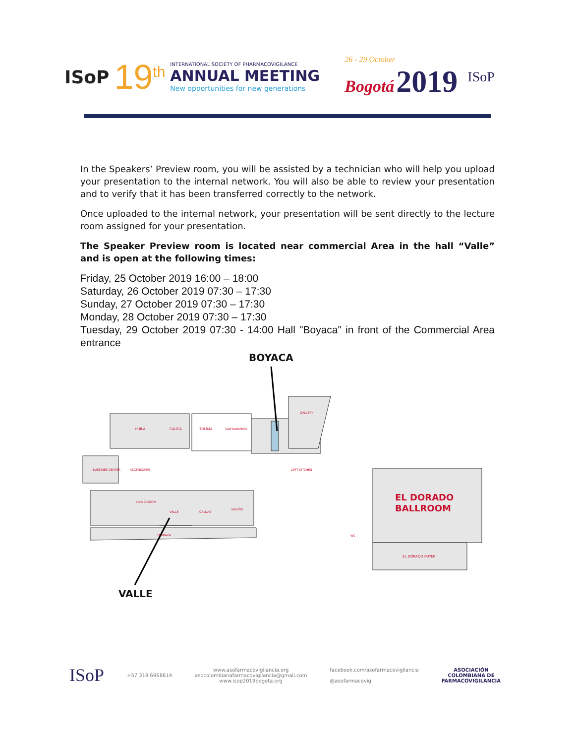ISoP
19<sup>th</sup>
INTERNATIONAL SOCIETY OF PHARMACOVIGILANCE
ANNUAL MEETING
New opportunities for new generations
26 - 29 October
Bogotá 2019
ISoP
In the Speakers’ Preview room, you will be assisted by a technician who will help you upload your presentation to the internal network. You will also be able to review your presentation and to verify that it has been transferred correctly to the network.
Once uploaded to the internal network, your presentation will be sent directly to the lecture room assigned for your presentation.
The Speaker Preview room is located near commercial Area in the hall “Valle” and is open at the following times:
Friday, 25 October 2019 16:00 – 18:00
Saturday, 26 October 2019 07:30 – 17:30
Sunday, 27 October 2019 07:30 – 17:30
Monday, 28 October 2019 07:30 – 17:30
Tuesday, 29 October 2019 07:30 - 14:00 Hall "Boyaca" in front of the Commercial Area entrance
BOYACA
HUILA
CAUCA
TOLIMA
SANTANDERES
GALLERY
BUSSINES CENTER
ASCENSORES
LOFT KITCHEN
VALLE
CALDAS
NARIÑO
LIVING ROOM
TERRAZA
WC
EL DORADO
BALLROOM
EL DORADO FOYER
VALLE
ISoP
+57 319 6968614
www.asofarmacovigilancia.org
asocolombianafarmacovigilancia@gmail.com
www.isop2019bogota.org
facebook.com/asofarmacovigilancia
@asofarmacovig
ASOCIACIÓN
COLOMBIANA DE
FARMACOVIGILANCIA